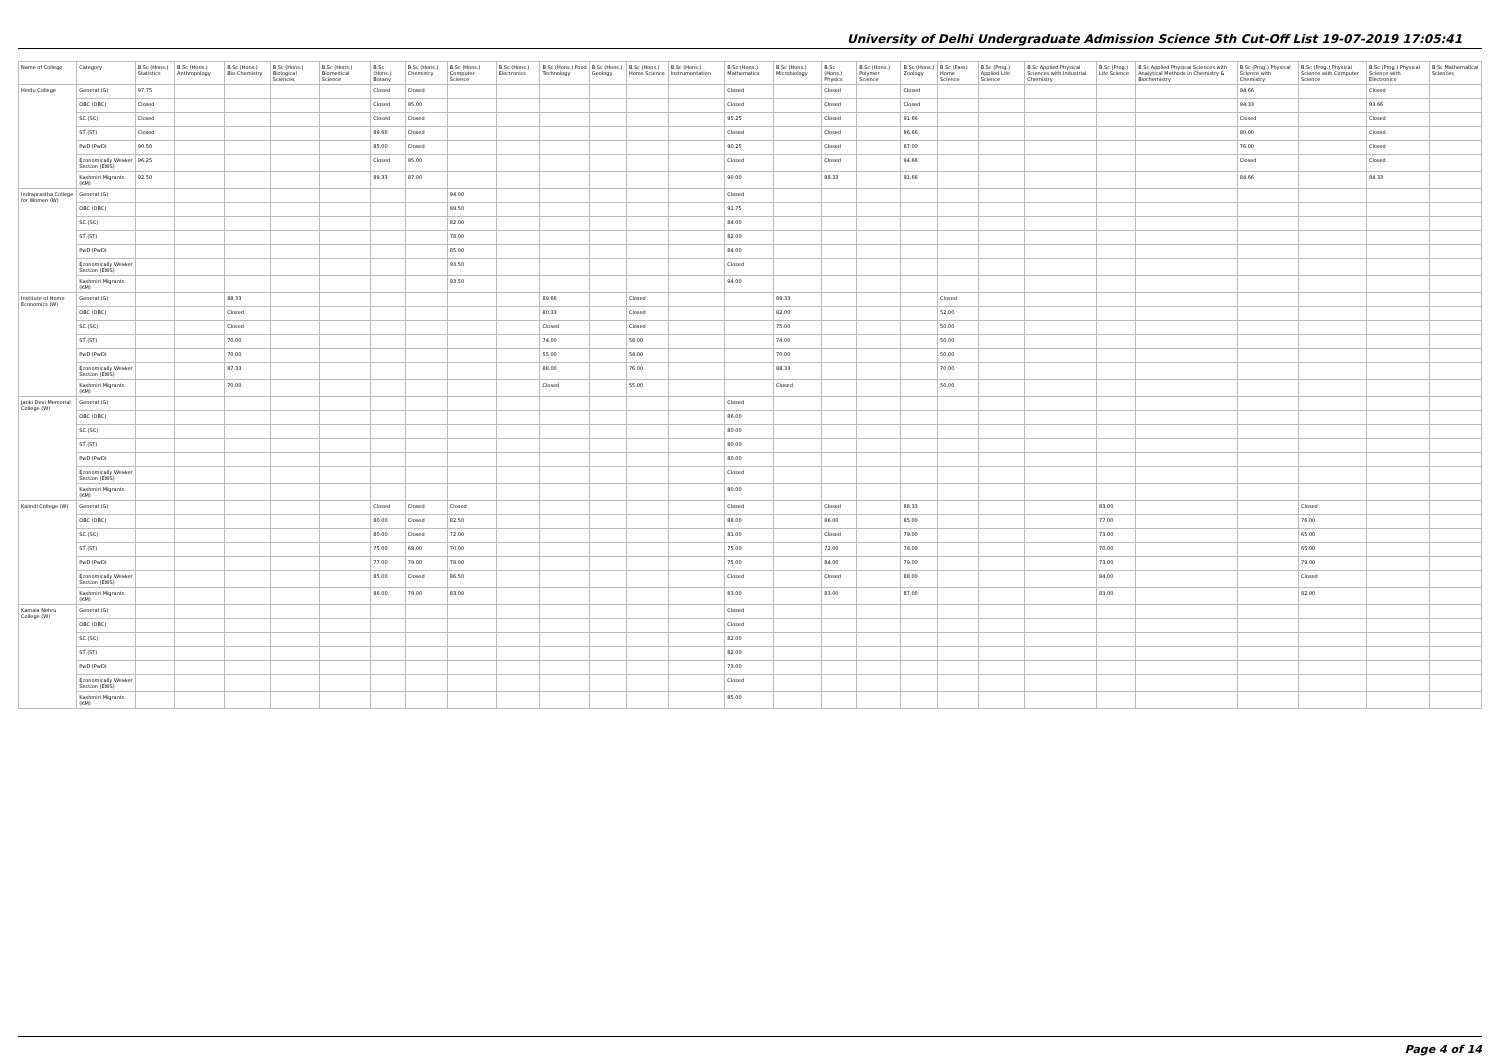University of Delhi Undergraduate Admission Science 5th Cut-Off List 19-07-2019 17:05:41
| Name of College | Category | B.Sc (Hons.) Statistics | B.Sc (Hons.) Anthropology | B.Sc (Hons.) Bio-Chemistry | B.Sc (Hons.) Biological Sciences | B.Sc (Hons.) Biomedical Science | B.Sc (Hons.) Botany | B.Sc (Hons.) Chemistry | B.Sc (Hons.) Computer Science | B.Sc (Hons.) Electronics | B.Sc (Hons.) Food Technology | B.Sc (Hons.) Geology | B.Sc (Hons.) Home Science | B.Sc (Hons.) Instrumentation | B.Sc (Hons.) Mathematics | B.Sc (Hons.) Microbiology | B.Sc (Hons.) Physics | B.Sc (Hons.) Polymer Science | B.Sc (Hons.) Zoology | B.Sc (Pass) Home Science | B.Sc (Prog.) Applied Life Science | B.Sc Applied Physical Sciences with Industrial Chemistry | B.Sc (Prog.) Life Science | B.Sc Applied Physical Sciences with Analytical Methods in Chemistry & Biochemistry | B.Sc (Prog.) Physical Science with Chemistry | B.Sc (Prog.) Physical Science with Computer Science | B.Sc (Prog.) Physical Science with Electronics | B.Sc Mathematical Sciences |
| --- | --- | --- | --- | --- | --- | --- | --- | --- | --- | --- | --- | --- | --- | --- | --- | --- | --- | --- | --- | --- | --- | --- | --- | --- | --- | --- | --- | --- |
| Hindu College | General (G) | 97.75 | | | | | Closed | Closed | | | | | | | Closed | | Closed | | Closed | | | | | | 94.66 | | Closed | |
| | OBC (OBC) | Closed | | | | | Closed | 95.00 | | | | | | | Closed | | Closed | | Closed | | | | | | 94.33 | | 93.66 | |
| | SC (SC) | Closed | | | | | Closed | Closed | | | | | | | 95.25 | | Closed | | 91.66 | | | | | | Closed | | Closed | |
| | ST (ST) | Closed | | | | | 89.66 | Closed | | | | | | | Closed | | Closed | | 86.66 | | | | | | 80.00 | | Closed | |
| | PwD (PwD) | 90.50 | | | | | 85.00 | Closed | | | | | | | 90.25 | | Closed | | 87.00 | | | | | | 76.00 | | Closed | |
| | Economically Weaker Section (EWS) | 96.25 | | | | | Closed | 95.00 | | | | | | | Closed | | Closed | | 94.66 | | | | | | Closed | | Closed | |
| | Kashmiri Migrants (KM) | 92.50 | | | | | 89.33 | 87.00 | | | | | | | 90.00 | | 88.33 | | 91.66 | | | | | | 84.66 | | 84.33 | |
| Indraprastha College for Women (W) | General (G) | | | | | | | | 94.00 | | | | | | Closed | | | | | | | | | | | | | |
| | OBC (OBC) | | | | | | | | 89.50 | | | | | | 91.75 | | | | | | | | | | | | | |
| | SC (SC) | | | | | | | | 82.00 | | | | | | 84.00 | | | | | | | | | | | | | |
| | ST (ST) | | | | | | | | 78.00 | | | | | | 82.00 | | | | | | | | | | | | | |
| | PwD (PwD) | | | | | | | | 85.00 | | | | | | 84.00 | | | | | | | | | | | | | |
| | Economically Weaker Section (EWS) | | | | | | | | 93.50 | | | | | | Closed | | | | | | | | | | | | | |
| | Kashmiri Migrants (KM) | | | | | | | | 93.50 | | | | | | 94.00 | | | | | | | | | | | | | |
| Institute of Home Economics (W) | General (G) | | | 88.33 | | | | | | | 89.66 | | Closed | | | 89.33 | | | | Closed | | | | | | | | |
| | OBC (OBC) | | | Closed | | | | | | | 80.33 | | Closed | | | 82.00 | | | | 52.00 | | | | | | | | |
| | SC (SC) | | | Closed | | | | | | | Closed | | Closed | | | 75.00 | | | | 50.00 | | | | | | | | |
| | ST (ST) | | | 70.00 | | | | | | | 74.00 | | 58.00 | | | 74.00 | | | | 50.00 | | | | | | | | |
| | PwD (PwD) | | | 70.00 | | | | | | | 55.00 | | 54.00 | | | 70.00 | | | | 50.00 | | | | | | | | |
| | Economically Weaker Section (EWS) | | | 87.33 | | | | | | | 88.00 | | 76.00 | | | 88.33 | | | | 70.00 | | | | | | | | |
| | Kashmiri Migrants (KM) | | | 70.00 | | | | | | | Closed | | 55.00 | | | Closed | | | | 50.00 | | | | | | | | |
| Janki Devi Memorial College (W) | General (G) | | | | | | | | | | | | | | Closed | | | | | | | | | | | | | |
| | OBC (OBC) | | | | | | | | | | | | | | 86.00 | | | | | | | | | | | | | |
| | SC (SC) | | | | | | | | | | | | | | 80.00 | | | | | | | | | | | | | |
| | ST (ST) | | | | | | | | | | | | | | 80.00 | | | | | | | | | | | | | |
| | PwD (PwD) | | | | | | | | | | | | | | 80.00 | | | | | | | | | | | | | |
| | Economically Weaker Section (EWS) | | | | | | | | | | | | | | Closed | | | | | | | | | | | | | |
| | Kashmiri Migrants (KM) | | | | | | | | | | | | | | 80.00 | | | | | | | | | | | | | |
| Kalindi College (W) | General (G) | | | | | | Closed | Closed | Closed | | | | | | Closed | | Closed | | 88.33 | | | | 83.00 | | | Closed | | |
| | OBC (OBC) | | | | | | 80.00 | Closed | 82.50 | | | | | | 88.00 | | 86.00 | | 85.00 | | | | 77.00 | | | 76.00 | | |
| | SC (SC) | | | | | | 80.00 | Closed | 72.00 | | | | | | 81.00 | | Closed | | 79.00 | | | | 73.00 | | | 65.00 | | |
| | ST (ST) | | | | | | 75.00 | 68.00 | 70.00 | | | | | | 75.00 | | 72.00 | | 78.00 | | | | 70.00 | | | 65.00 | | |
| | PwD (PwD) | | | | | | 77.00 | 79.00 | 78.00 | | | | | | 75.00 | | 84.00 | | 79.00 | | | | 73.00 | | | 79.00 | | |
| | Economically Weaker Section (EWS) | | | | | | 85.00 | Closed | 86.50 | | | | | | Closed | | Closed | | 88.00 | | | | 84.00 | | | Closed | | |
| | Kashmiri Migrants (KM) | | | | | | 86.00 | 79.00 | 83.00 | | | | | | 83.00 | | 83.00 | | 87.00 | | | | 83.00 | | | 82.00 | | |
| Kamala Nehru College (W) | General (G) | | | | | | | | | | | | | | Closed | | | | | | | | | | | | | |
| | OBC (OBC) | | | | | | | | | | | | | | Closed | | | | | | | | | | | | | |
| | SC (SC) | | | | | | | | | | | | | | 82.00 | | | | | | | | | | | | | |
| | ST (ST) | | | | | | | | | | | | | | 82.00 | | | | | | | | | | | | | |
| | PwD (PwD) | | | | | | | | | | | | | | 73.00 | | | | | | | | | | | | | |
| | Economically Weaker Section (EWS) | | | | | | | | | | | | | | Closed | | | | | | | | | | | | | |
| | Kashmiri Migrants (KM) | | | | | | | | | | | | | | 85.00 | | | | | | | | | | | | | |
Page 4 of 14